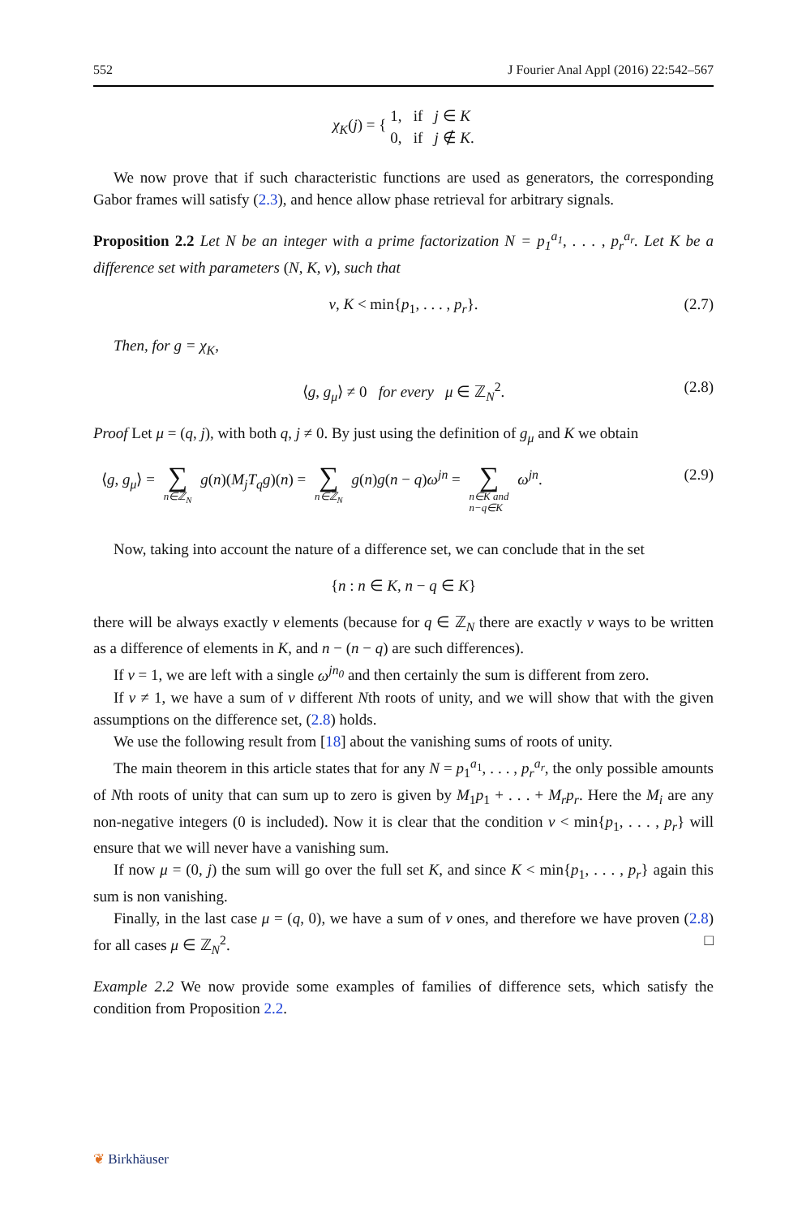552 J Fourier Anal Appl (2016) 22:542–567
χ<sub>K</sub>(j) = { 1, if j ∈ K
0, if j ∉ K.
We now prove that if such characteristic functions are used as generators, the corresponding Gabor frames will satisfy (2.3), and hence allow phase retrieval for arbitrary signals.
Proposition 2.2 Let N be an integer with a prime factorization N = p<sub>1</sub><sup>a<sub>1</sub></sup>, . . . , p<sub>r</sub><sup>a<sub>r</sub></sup>. Let K be a difference set with parameters (N, K, ν), such that
ν, K < min{p<sub>1</sub>, . . . , p<sub>r</sub>}. (2.7)
Then, for g = χ<sub>K</sub>,
⟨g, g<sub>μ</sub>⟩ ≠ 0 for every μ ∈ ℤ<sub>N</sub><sup>2</sup>. (2.8)
Proof Let μ = (q, j), with both q, j ≠ 0. By just using the definition of g<sub>μ</sub> and K we obtain
⟨g, g<sub>μ</sub>⟩ = ∑ n∈ℤ<sub>N</sub> g(n)(M<sub>j</sub>T<sub>q</sub>g)(n) = ∑ n∈ℤ<sub>N</sub> g(n)g(n − q)ω<sup>jn</sup> = ∑ n∈K and
n−q∈K ω<sup>jn</sup>. (2.9)
Now, taking into account the nature of a difference set, we can conclude that in the set
{n : n ∈ K, n − q ∈ K}
there will be always exactly ν elements (because for q ∈ ℤ<sub>N</sub> there are exactly ν ways to be written as a difference of elements in K, and n − (n − q) are such differences).
If ν = 1, we are left with a single ω<sup>jn<sub>0</sub></sup> and then certainly the sum is different from zero.
If ν ≠ 1, we have a sum of ν different Nth roots of unity, and we will show that with the given assumptions on the difference set, (2.8) holds.
We use the following result from [18] about the vanishing sums of roots of unity.
The main theorem in this article states that for any N = p<sub>1</sub><sup>a<sub>1</sub></sup>, . . . , p<sub>r</sub><sup>a<sub>r</sub></sup>, the only possible amounts of Nth roots of unity that can sum up to zero is given by M<sub>1</sub>p<sub>1</sub> + . . . + M<sub>r</sub>p<sub>r</sub>. Here the M<sub>i</sub> are any non-negative integers (0 is included). Now it is clear that the condition ν < min{p<sub>1</sub>, . . . , p<sub>r</sub>} will ensure that we will never have a vanishing sum.
If now μ = (0, j) the sum will go over the full set K, and since K < min{p<sub>1</sub>, . . . , p<sub>r</sub>} again this sum is non vanishing.
Finally, in the last case μ = (q, 0), we have a sum of ν ones, and therefore we have proven (2.8) for all cases μ ∈ ℤ<sub>N</sub><sup>2</sup>. □
Example 2.2 We now provide some examples of families of difference sets, which satisfy the condition from Proposition 2.2.
❦ Birkhäuser